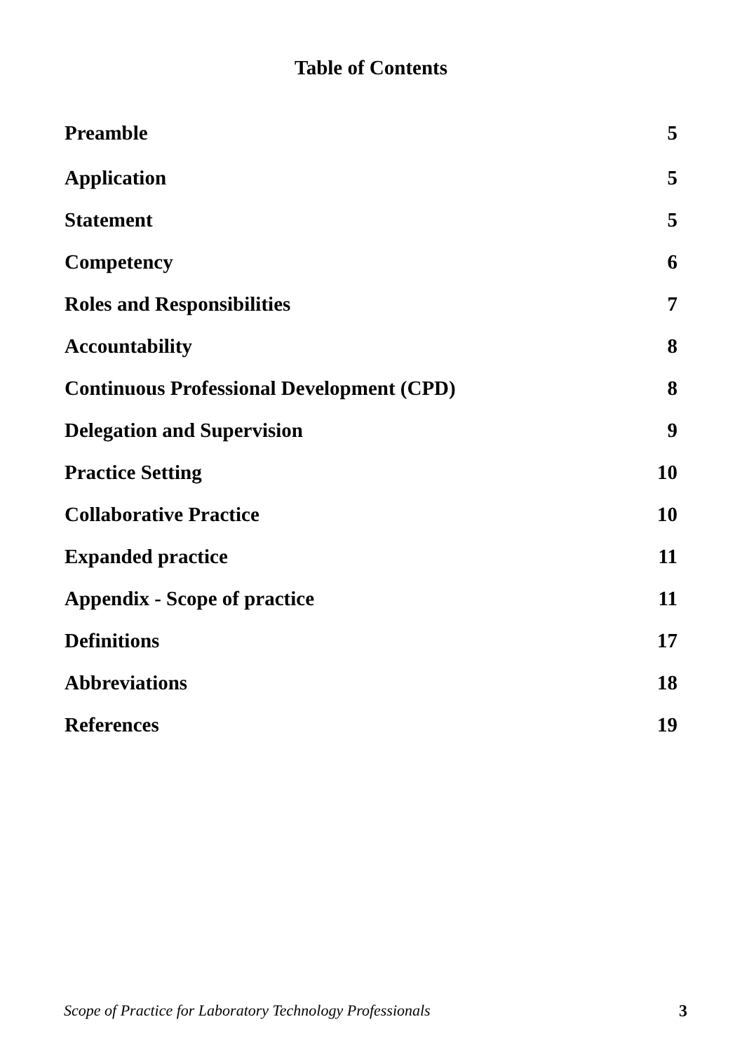Table of Contents
Preamble 5
Application 5
Statement 5
Competency 6
Roles and Responsibilities 7
Accountability 8
Continuous Professional Development (CPD) 8
Delegation and Supervision 9
Practice Setting 10
Collaborative Practice 10
Expanded practice 11
Appendix - Scope of practice 11
Definitions 17
Abbreviations 18
References 19
Scope of Practice for Laboratory Technology Professionals 3